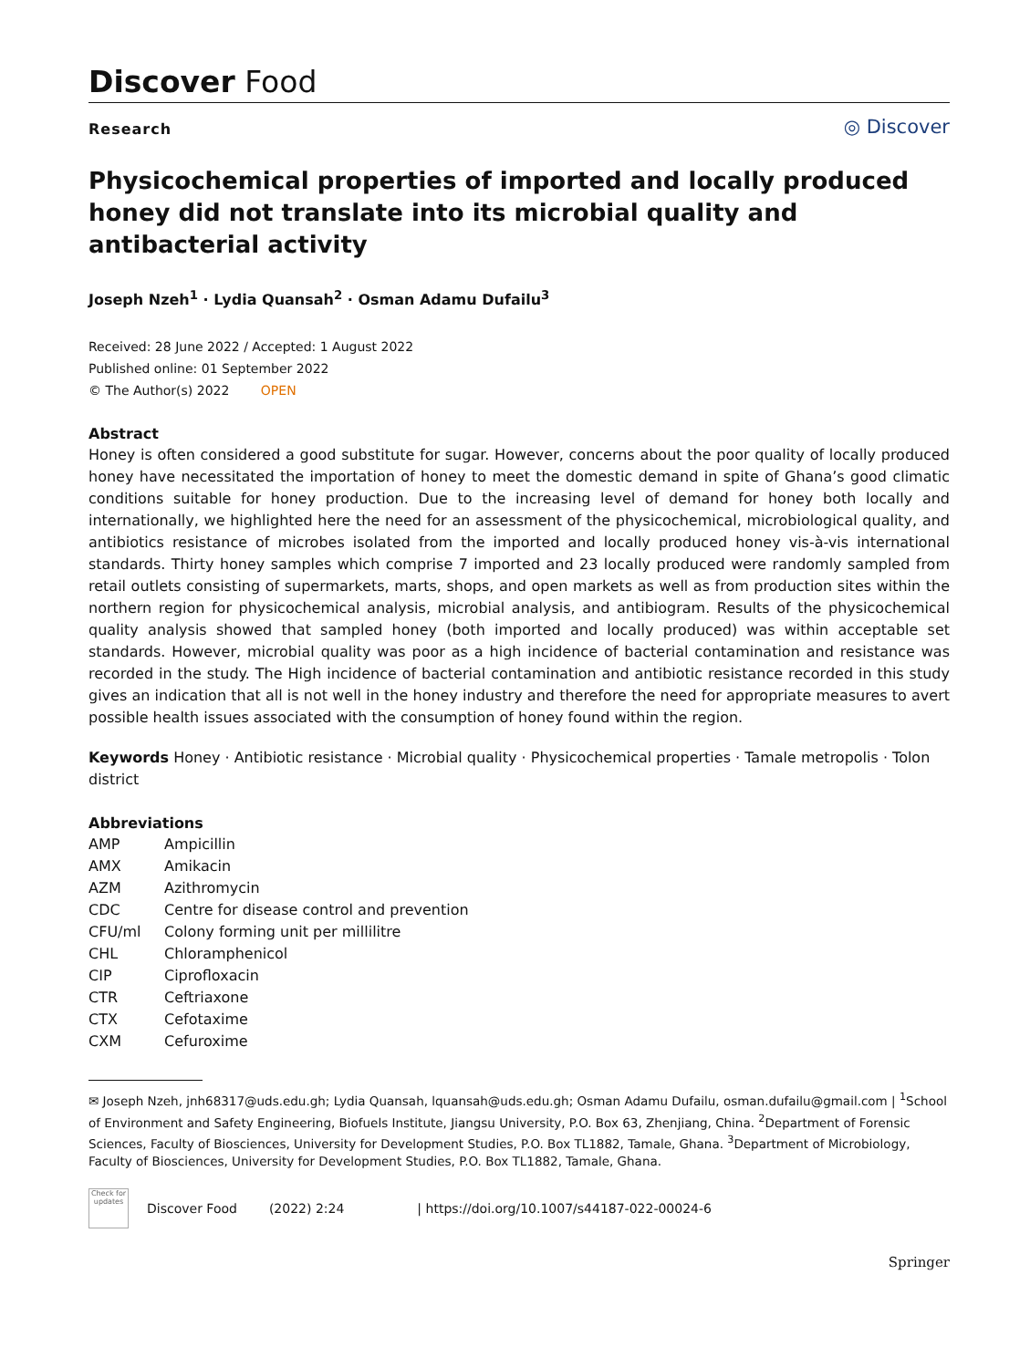Discover Food
Research
◎ Discover
Physicochemical properties of imported and locally produced honey did not translate into its microbial quality and antibacterial activity
Joseph Nzeh<sup>1</sup> · Lydia Quansah<sup>2</sup> · Osman Adamu Dufailu<sup>3</sup>
Received: 28 June 2022 / Accepted: 1 August 2022
Published online: 01 September 2022
© The Author(s) 2022 OPEN
Abstract
Honey is often considered a good substitute for sugar. However, concerns about the poor quality of locally produced honey have necessitated the importation of honey to meet the domestic demand in spite of Ghana’s good climatic conditions suitable for honey production. Due to the increasing level of demand for honey both locally and internationally, we highlighted here the need for an assessment of the physicochemical, microbiological quality, and antibiotics resistance of microbes isolated from the imported and locally produced honey vis-à-vis international standards. Thirty honey samples which comprise 7 imported and 23 locally produced were randomly sampled from retail outlets consisting of supermarkets, marts, shops, and open markets as well as from production sites within the northern region for physicochemical analysis, microbial analysis, and antibiogram. Results of the physicochemical quality analysis showed that sampled honey (both imported and locally produced) was within acceptable set standards. However, microbial quality was poor as a high incidence of bacterial contamination and resistance was recorded in the study. The High incidence of bacterial contamination and antibiotic resistance recorded in this study gives an indication that all is not well in the honey industry and therefore the need for appropriate measures to avert possible health issues associated with the consumption of honey found within the region.
Keywords Honey · Antibiotic resistance · Microbial quality · Physicochemical properties · Tamale metropolis · Tolon district
Abbreviations
| AMP | Ampicillin |
| AMX | Amikacin |
| AZM | Azithromycin |
| CDC | Centre for disease control and prevention |
| CFU/ml | Colony forming unit per millilitre |
| CHL | Chloramphenicol |
| CIP | Ciprofloxacin |
| CTR | Ceftriaxone |
| CTX | Cefotaxime |
| CXM | Cefuroxime |
✉ Joseph Nzeh, jnh68317@uds.edu.gh; Lydia Quansah, lquansah@uds.edu.gh; Osman Adamu Dufailu, osman.dufailu@gmail.com | <sup>1</sup>School of Environment and Safety Engineering, Biofuels Institute, Jiangsu University, P.O. Box 63, Zhenjiang, China. <sup>2</sup>Department of Forensic Sciences, Faculty of Biosciences, University for Development Studies, P.O. Box TL1882, Tamale, Ghana. <sup>3</sup>Department of Microbiology, Faculty of Biosciences, University for Development Studies, P.O. Box TL1882, Tamale, Ghana.
Check for updates
Discover Food (2022) 2:24 | https://doi.org/10.1007/s44187-022-00024-6
Springer